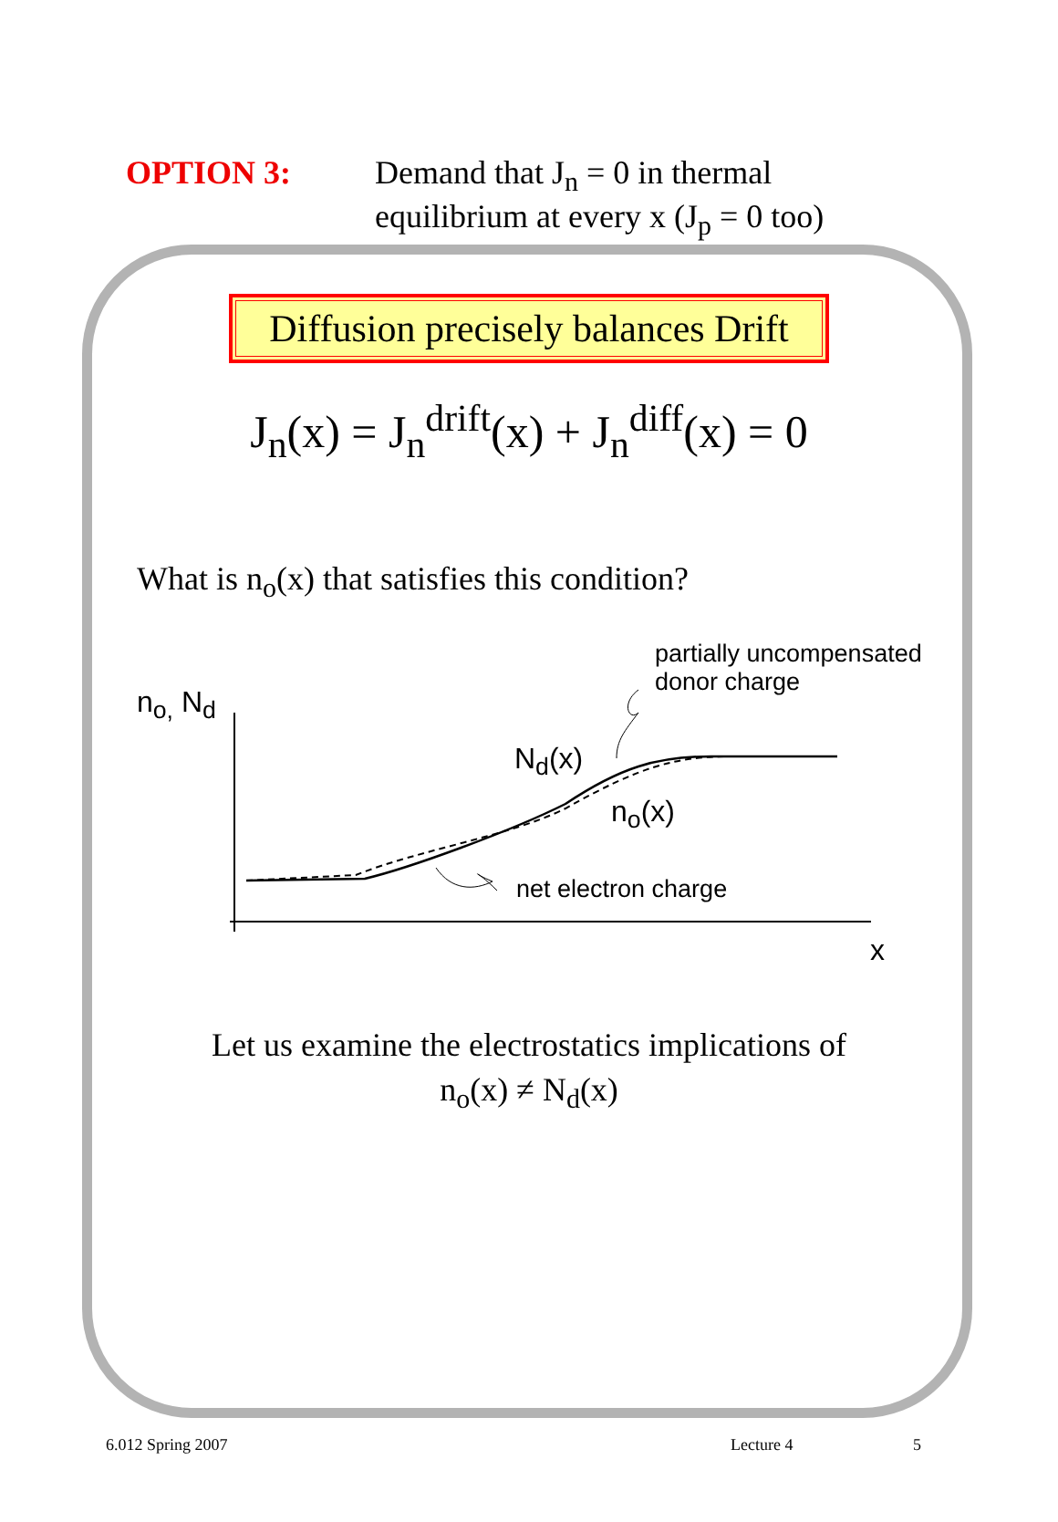OPTION 3: Demand that J<sub>n</sub> = 0 in thermal
equilibrium at every x (J<sub>p</sub> = 0 too)
Diffusion precisely balances Drift
J<sub>n</sub>(x) = J<sub>n</sub><sup>drift</sup>(x) + J<sub>n</sub><sup>diff</sup>(x) = 0
What is n<sub>o</sub>(x) that satisfies this condition?
partially uncompensated
donor charge
n<sub>o,</sub> N<sub>d</sub>
N<sub>d</sub>(x)
n<sub>o</sub>(x)
net electron charge
x
Let us examine the electrostatics implications of
n<sub>o</sub>(x) ≠ N<sub>d</sub>(x)
6.012 Spring 2007 Lecture 4 5